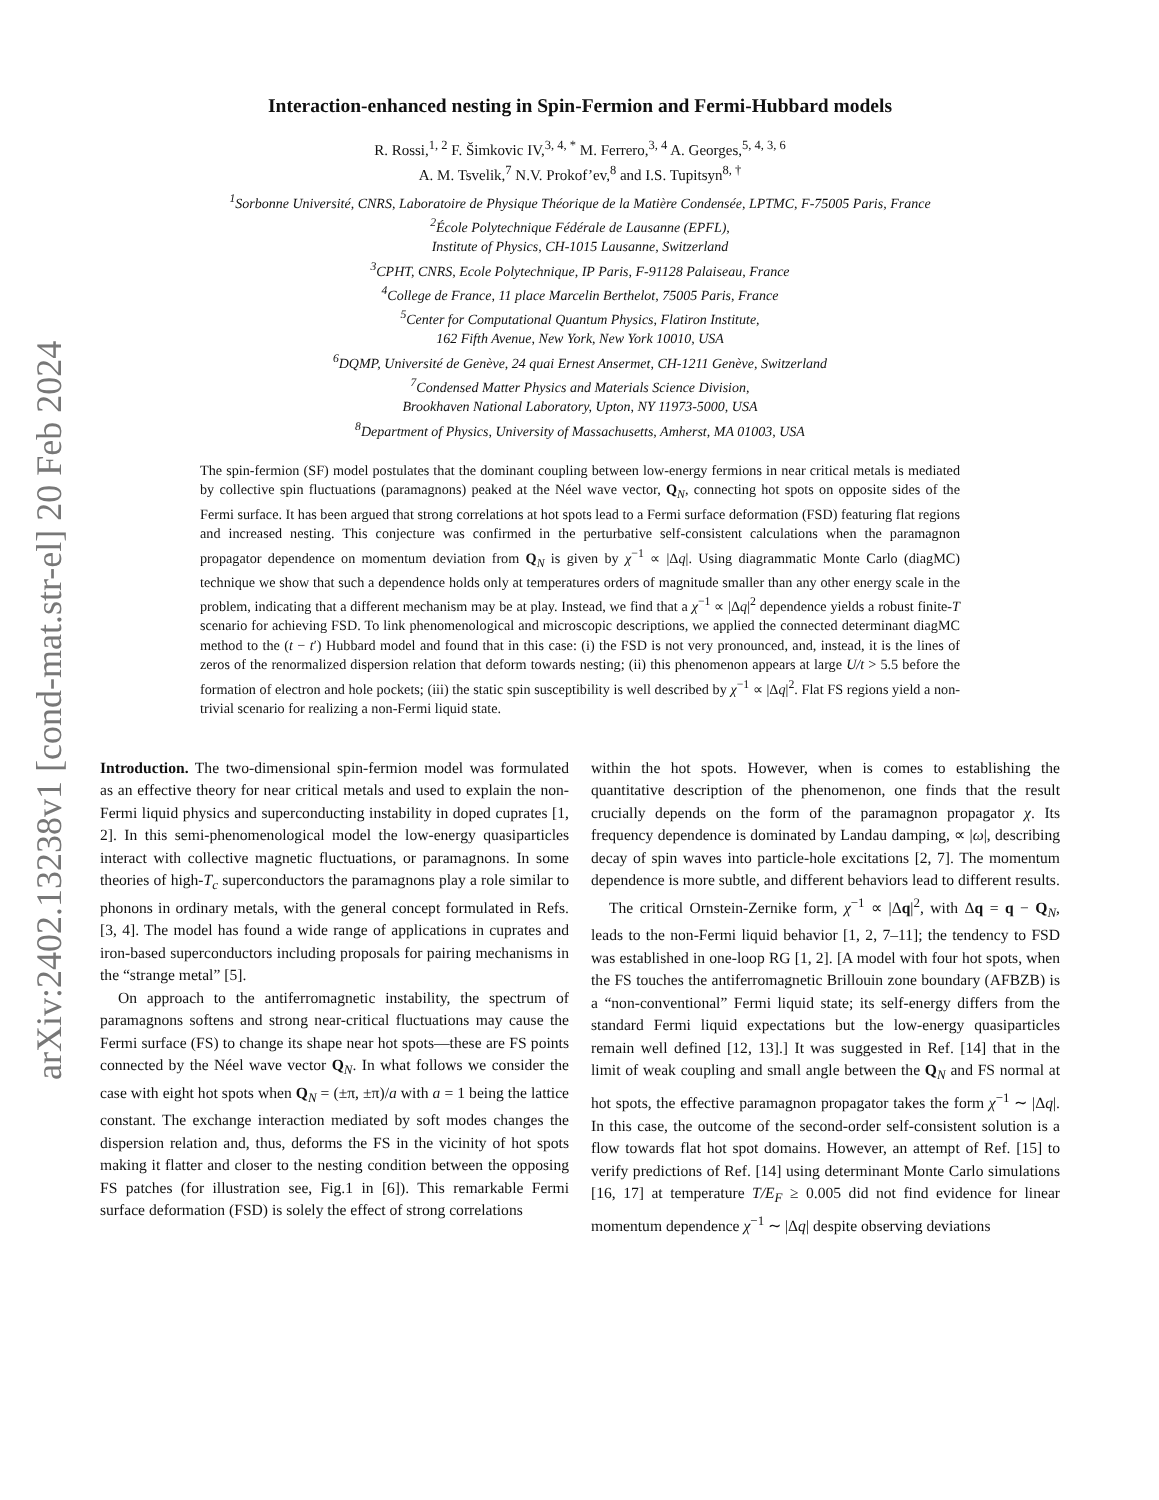arXiv:2402.13238v1 [cond-mat.str-el] 20 Feb 2024
Interaction-enhanced nesting in Spin-Fermion and Fermi-Hubbard models
R. Rossi,<sup>1, 2</sup> F. Šimkovic IV,<sup>3, 4, *</sup> M. Ferrero,<sup>3, 4</sup> A. Georges,<sup>5, 4, 3, 6</sup>
A. M. Tsvelik,<sup>7</sup> N.V. Prokof’ev,<sup>8</sup> and I.S. Tupitsyn<sup>8, †</sup>
<sup>1</sup> Sorbonne Université, CNRS, Laboratoire de Physique Théorique de la Matière Condensée, LPTMC, F-75005 Paris, France
<sup>2</sup> École Polytechnique Fédérale de Lausanne (EPFL),
Institute of Physics, CH-1015 Lausanne, Switzerland
<sup>3</sup> CPHT, CNRS, Ecole Polytechnique, IP Paris, F-91128 Palaiseau, France
<sup>4</sup> College de France, 11 place Marcelin Berthelot, 75005 Paris, France
<sup>5</sup> Center for Computational Quantum Physics, Flatiron Institute,
162 Fifth Avenue, New York, New York 10010, USA
<sup>6</sup> DQMP, Université de Genève, 24 quai Ernest Ansermet, CH-1211 Genève, Switzerland
<sup>7</sup> Condensed Matter Physics and Materials Science Division,
Brookhaven National Laboratory, Upton, NY 11973-5000, USA
<sup>8</sup> Department of Physics, University of Massachusetts, Amherst, MA 01003, USA
The spin-fermion (SF) model postulates that the dominant coupling between low-energy fermions in near critical metals is mediated by collective spin fluctuations (paramagnons) peaked at the Néel wave vector, Q<sub>N</sub>, connecting hot spots on opposite sides of the Fermi surface. It has been argued that strong correlations at hot spots lead to a Fermi surface deformation (FSD) featuring flat regions and increased nesting. This conjecture was confirmed in the perturbative self-consistent calculations when the paramagnon propagator dependence on momentum deviation from Q<sub>N</sub> is given by χ<sup>−1</sup> ∝ |Δq|. Using diagrammatic Monte Carlo (diagMC) technique we show that such a dependence holds only at temperatures orders of magnitude smaller than any other energy scale in the problem, indicating that a different mechanism may be at play. Instead, we find that a χ<sup>−1</sup> ∝ |Δq|<sup>2</sup> dependence yields a robust finite-T scenario for achieving FSD. To link phenomenological and microscopic descriptions, we applied the connected determinant diagMC method to the (t − t′) Hubbard model and found that in this case: (i) the FSD is not very pronounced, and, instead, it is the lines of zeros of the renormalized dispersion relation that deform towards nesting; (ii) this phenomenon appears at large U/t > 5.5 before the formation of electron and hole pockets; (iii) the static spin susceptibility is well described by χ<sup>−1</sup> ∝ |Δq|<sup>2</sup>. Flat FS regions yield a non-trivial scenario for realizing a non-Fermi liquid state.
Introduction. The two-dimensional spin-fermion model was formulated as an effective theory for near critical metals and used to explain the non-Fermi liquid physics and superconducting instability in doped cuprates [1, 2]. In this semi-phenomenological model the low-energy quasiparticles interact with collective magnetic fluctuations, or paramagnons. In some theories of high-T<sub>c</sub> superconductors the paramagnons play a role similar to phonons in ordinary metals, with the general concept formulated in Refs. [3, 4]. The model has found a wide range of applications in cuprates and iron-based superconductors including proposals for pairing mechanisms in the “strange metal” [5].
On approach to the antiferromagnetic instability, the spectrum of paramagnons softens and strong near-critical fluctuations may cause the Fermi surface (FS) to change its shape near hot spots—these are FS points connected by the Néel wave vector Q<sub>N</sub>. In what follows we consider the case with eight hot spots when Q<sub>N</sub> = (±π, ±π)/a with a = 1 being the lattice constant. The exchange interaction mediated by soft modes changes the dispersion relation and, thus, deforms the FS in the vicinity of hot spots making it flatter and closer to the nesting condition between the opposing FS patches (for illustration see, Fig.1 in [6]). This remarkable Fermi surface deformation (FSD) is solely the effect of strong correlations
within the hot spots. However, when is comes to establishing the quantitative description of the phenomenon, one finds that the result crucially depends on the form of the paramagnon propagator χ. Its frequency dependence is dominated by Landau damping, ∝ |ω|, describing decay of spin waves into particle-hole excitations [2, 7]. The momentum dependence is more subtle, and different behaviors lead to different results.
The critical Ornstein-Zernike form, χ<sup>−1</sup> ∝ |Δq|<sup>2</sup>, with Δq = q − Q<sub>N</sub>, leads to the non-Fermi liquid behavior [1, 2, 7–11]; the tendency to FSD was established in one-loop RG [1, 2]. [A model with four hot spots, when the FS touches the antiferromagnetic Brillouin zone boundary (AFBZB) is a “non-conventional” Fermi liquid state; its self-energy differs from the standard Fermi liquid expectations but the low-energy quasiparticles remain well defined [12, 13].] It was suggested in Ref. [14] that in the limit of weak coupling and small angle between the Q<sub>N</sub> and FS normal at hot spots, the effective paramagnon propagator takes the form χ<sup>−1</sup> ∼ |Δq|. In this case, the outcome of the second-order self-consistent solution is a flow towards flat hot spot domains. However, an attempt of Ref. [15] to verify predictions of Ref. [14] using determinant Monte Carlo simulations [16, 17] at temperature T/E<sub>F</sub> ≥ 0.005 did not find evidence for linear momentum dependence χ<sup>−1</sup> ∼ |Δq| despite observing deviations